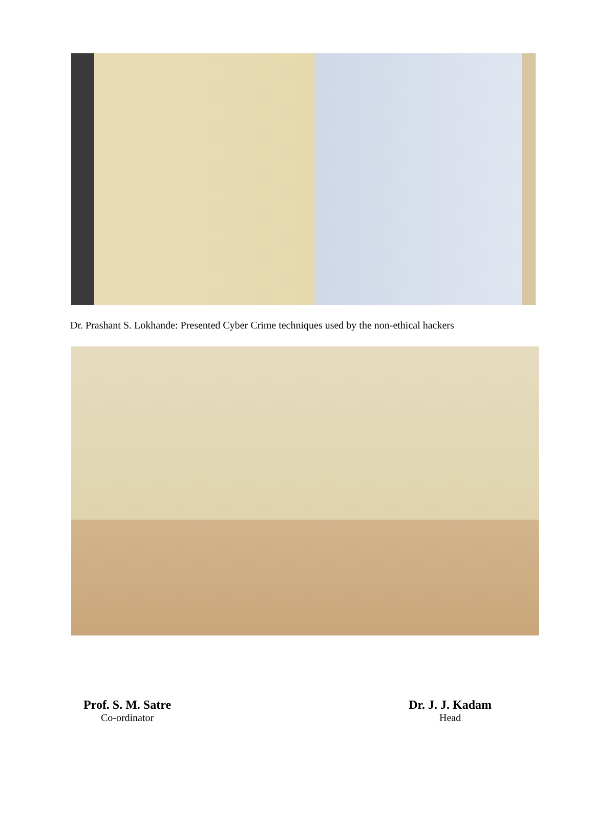Dr. Prashant S. Lokhande: Presented Cyber Crime techniques used by the non-ethical hackers
Prof. S. M. Satre
Co-ordinator
Dr. J. J. Kadam
Head